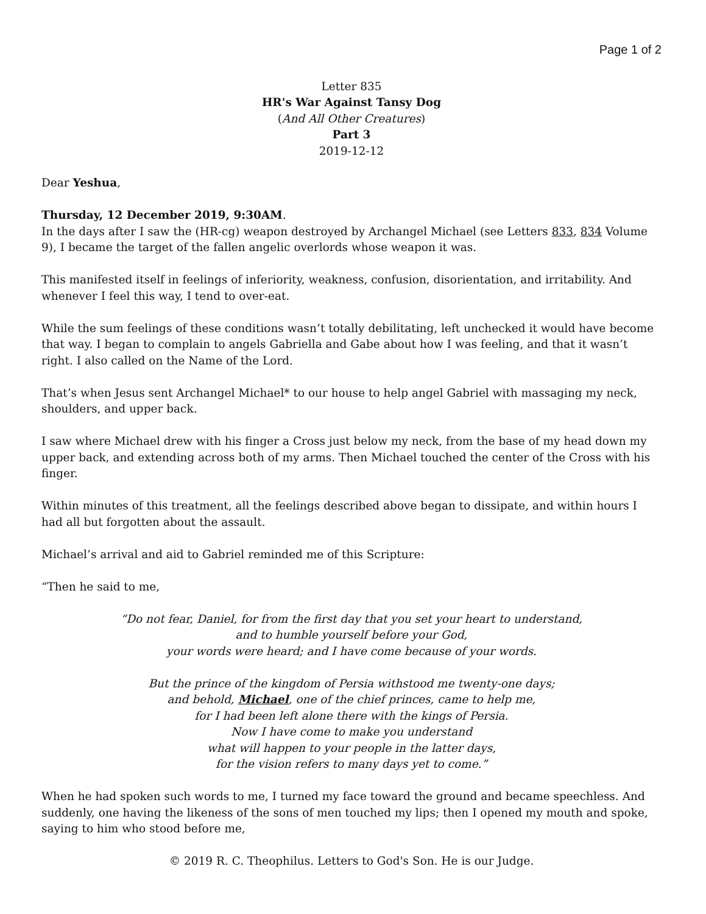Page 1 of 2
Letter 835
HR's War Against Tansy Dog
(And All Other Creatures)
Part 3
2019-12-12
Dear Yeshua,
Thursday, 12 December 2019, 9:30AM.
In the days after I saw the (HR-cg) weapon destroyed by Archangel Michael (see Letters 833, 834 Volume 9), I became the target of the fallen angelic overlords whose weapon it was.
This manifested itself in feelings of inferiority, weakness, confusion, disorientation, and irritability. And whenever I feel this way, I tend to over-eat.
While the sum feelings of these conditions wasn’t totally debilitating, left unchecked it would have become that way. I began to complain to angels Gabriella and Gabe about how I was feeling, and that it wasn’t right. I also called on the Name of the Lord.
That’s when Jesus sent Archangel Michael* to our house to help angel Gabriel with massaging my neck, shoulders, and upper back.
I saw where Michael drew with his finger a Cross just below my neck, from the base of my head down my upper back, and extending across both of my arms. Then Michael touched the center of the Cross with his finger.
Within minutes of this treatment, all the feelings described above began to dissipate, and within hours I had all but forgotten about the assault.
Michael’s arrival and aid to Gabriel reminded me of this Scripture:
“Then he said to me,
“Do not fear, Daniel, for from the first day that you set your heart to understand,
and to humble yourself before your God,
your words were heard; and I have come because of your words.
But the prince of the kingdom of Persia withstood me twenty-one days;
and behold, Michael, one of the chief princes, came to help me,
for I had been left alone there with the kings of Persia.
Now I have come to make you understand
what will happen to your people in the latter days,
for the vision refers to many days yet to come.”
When he had spoken such words to me, I turned my face toward the ground and became speechless. And suddenly, one having the likeness of the sons of men touched my lips; then I opened my mouth and spoke, saying to him who stood before me,
© 2019 R. C. Theophilus. Letters to God's Son. He is our Judge.